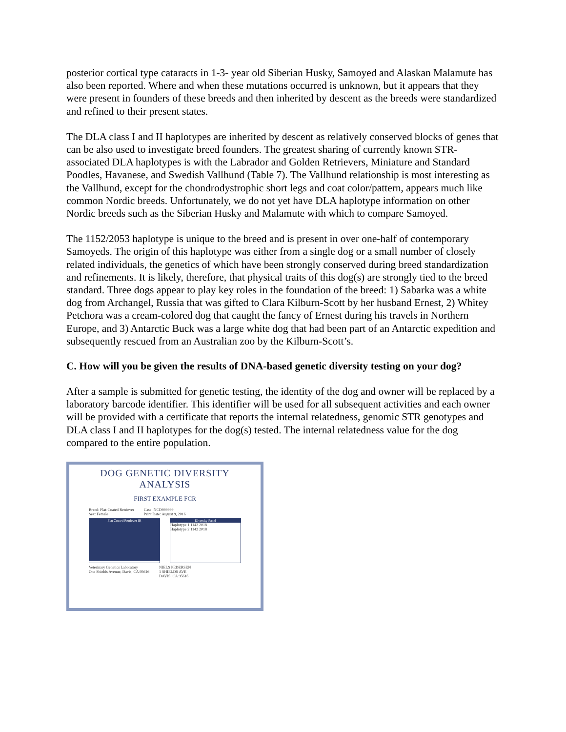posterior cortical type cataracts in 1-3- year old Siberian Husky, Samoyed and Alaskan Malamute has also been reported. Where and when these mutations occurred is unknown, but it appears that they were present in founders of these breeds and then inherited by descent as the breeds were standardized and refined to their present states.
The DLA class I and II haplotypes are inherited by descent as relatively conserved blocks of genes that can be also used to investigate breed founders. The greatest sharing of currently known STR-associated DLA haplotypes is with the Labrador and Golden Retrievers, Miniature and Standard Poodles, Havanese, and Swedish Vallhund (Table 7). The Vallhund relationship is most interesting as the Vallhund, except for the chondrodystrophic short legs and coat color/pattern, appears much like common Nordic breeds. Unfortunately, we do not yet have DLA haplotype information on other Nordic breeds such as the Siberian Husky and Malamute with which to compare Samoyed.
The 1152/2053 haplotype is unique to the breed and is present in over one-half of contemporary Samoyeds. The origin of this haplotype was either from a single dog or a small number of closely related individuals, the genetics of which have been strongly conserved during breed standardization and refinements. It is likely, therefore, that physical traits of this dog(s) are strongly tied to the breed standard. Three dogs appear to play key roles in the foundation of the breed: 1) Sabarka was a white dog from Archangel, Russia that was gifted to Clara Kilburn-Scott by her husband Ernest, 2) Whitey Petchora was a cream-colored dog that caught the fancy of Ernest during his travels in Northern Europe, and 3) Antarctic Buck was a large white dog that had been part of an Antarctic expedition and subsequently rescued from an Australian zoo by the Kilburn-Scott’s.
C. How will you be given the results of DNA-based genetic diversity testing on your dog?
After a sample is submitted for genetic testing, the identity of the dog and owner will be replaced by a laboratory barcode identifier. This identifier will be used for all subsequent activities and each owner will be provided with a certificate that reports the internal relatedness, genomic STR genotypes and DLA class I and II haplotypes for the dog(s) tested. The internal relatedness value for the dog compared to the entire population.
DOG GENETIC DIVERSITY ANALYSIS
FIRST EXAMPLE FCR
Breed: Flat-Coated Retriever
Sex: Female Case: NCD999999
Print Date: August 9, 2016
Flat Coated Retriever IR Diversity Panel
Haplotype 1 1142 2018
Haplotype 2 1142 2018
Veterinary Genetics Laboratory
One Shields Avenue, Davis, CA 95616 NIELS PEDERSEN
1 SHIELDS AVE
DAVIS, CA 95616